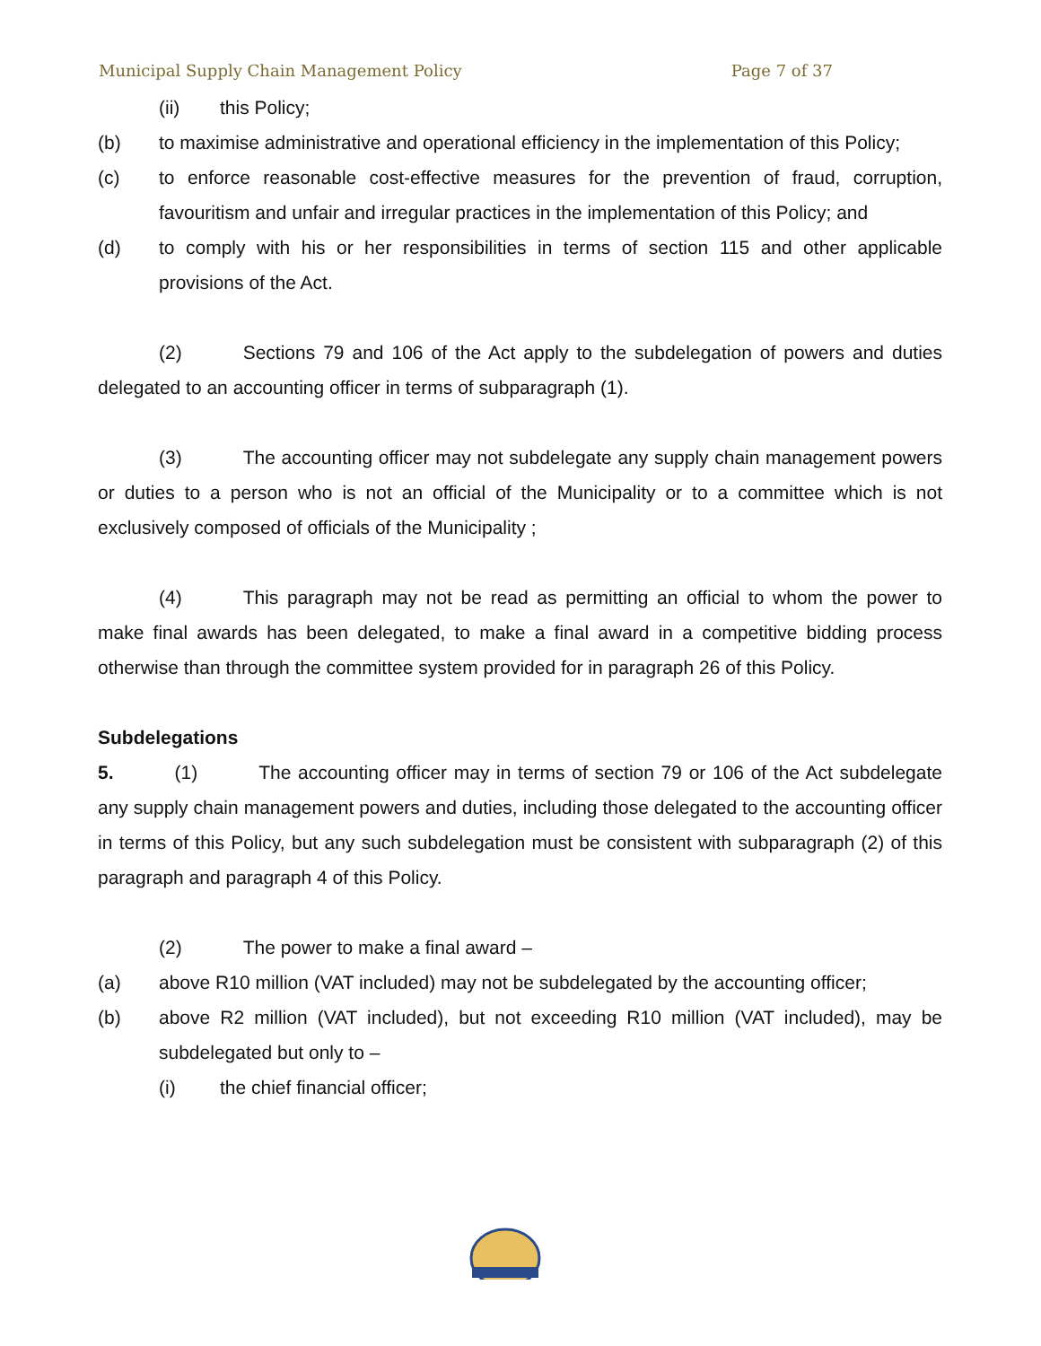Municipal Supply Chain Management Policy Page 7 of 37
(ii) this Policy;
(b) to maximise administrative and operational efficiency in the implementation of this Policy;
(c) to enforce reasonable cost-effective measures for the prevention of fraud, corruption, favouritism and unfair and irregular practices in the implementation of this Policy; and
(d) to comply with his or her responsibilities in terms of section 115 and other applicable provisions of the Act.
(2) Sections 79 and 106 of the Act apply to the subdelegation of powers and duties delegated to an accounting officer in terms of subparagraph (1).
(3) The accounting officer may not subdelegate any supply chain management powers or duties to a person who is not an official of the Municipality or to a committee which is not exclusively composed of officials of the Municipality ;
(4) This paragraph may not be read as permitting an official to whom the power to make final awards has been delegated, to make a final award in a competitive bidding process otherwise than through the committee system provided for in paragraph 26 of this Policy.
Subdelegations
5. (1) The accounting officer may in terms of section 79 or 106 of the Act subdelegate any supply chain management powers and duties, including those delegated to the accounting officer in terms of this Policy, but any such subdelegation must be consistent with subparagraph (2) of this paragraph and paragraph 4 of this Policy.
(2) The power to make a final award –
(a) above R10 million (VAT included) may not be subdelegated by the accounting officer;
(b) above R2 million (VAT included), but not exceeding R10 million (VAT included), may be subdelegated but only to –
(i) the chief financial officer;